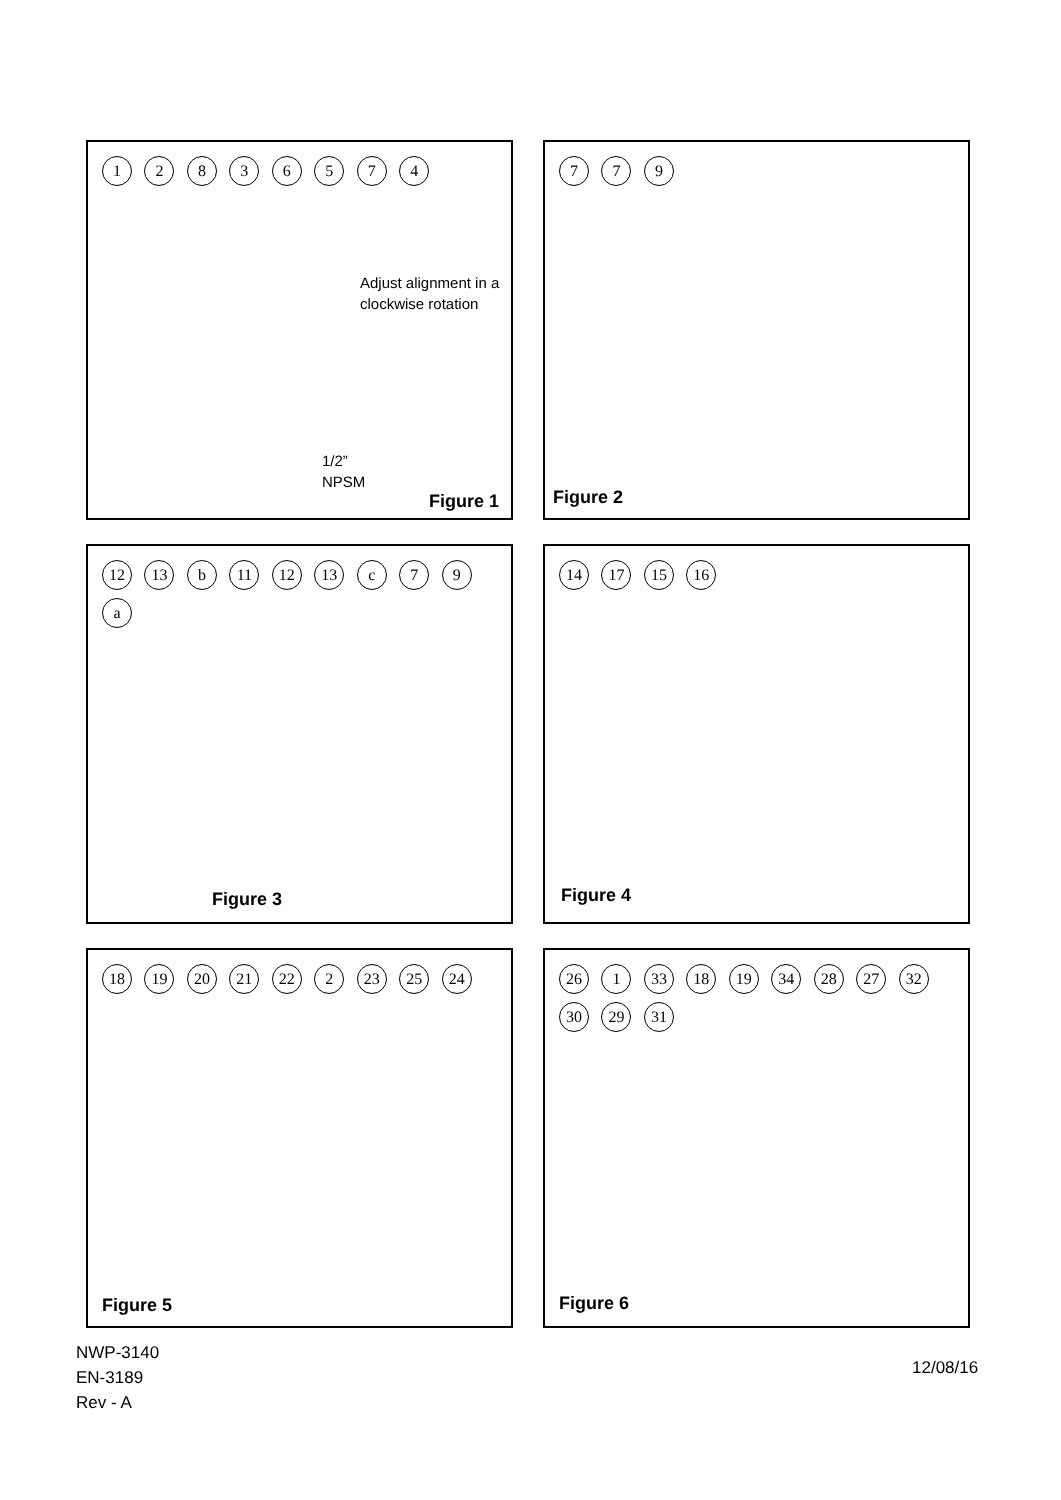1 2 8 3 6 5 7 4
Adjust alignment in a
clockwise rotation
1/2”
NPSM
Figure 1
7 7 9
Figure 2
12 13 b 11 12 13 c 7 9 a
Figure 3
14 17 15 16
Figure 4
18 19 20 21 22 2 23 25 24
Figure 5
26 1 33 18 19 34 28 27 32 30 29 31
Figure 6
NWP-3140
EN-3189
Rev - A
12/08/16